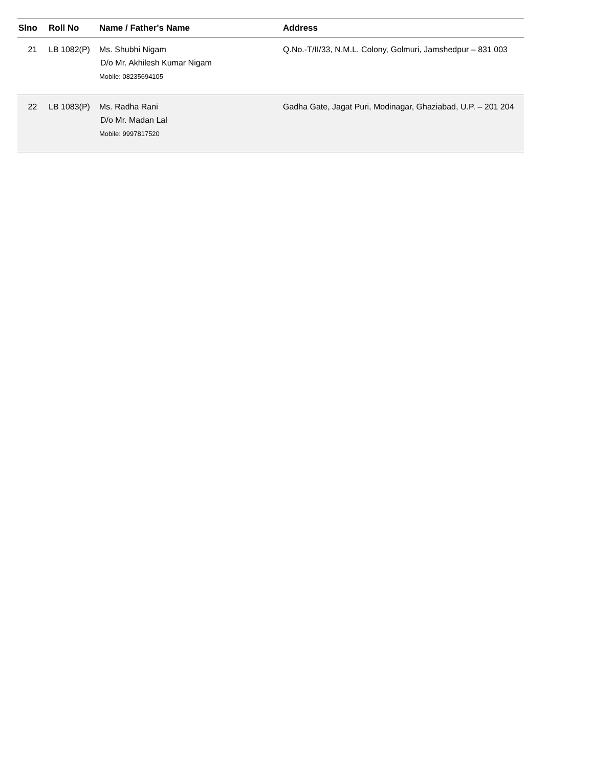| Slno | Roll No | Name / Father's Name | Address |
| --- | --- | --- | --- |
| 21 | LB 1082(P) | Ms. Shubhi Nigam D/o Mr. Akhilesh Kumar Nigam Mobile: 08235694105 | Q.No.-T/II/33, N.M.L. Colony, Golmuri, Jamshedpur – 831 003 |
| 22 | LB 1083(P) | Ms. Radha Rani D/o Mr. Madan Lal Mobile: 9997817520 | Gadha Gate, Jagat Puri, Modinagar, Ghaziabad, U.P. – 201 204 |